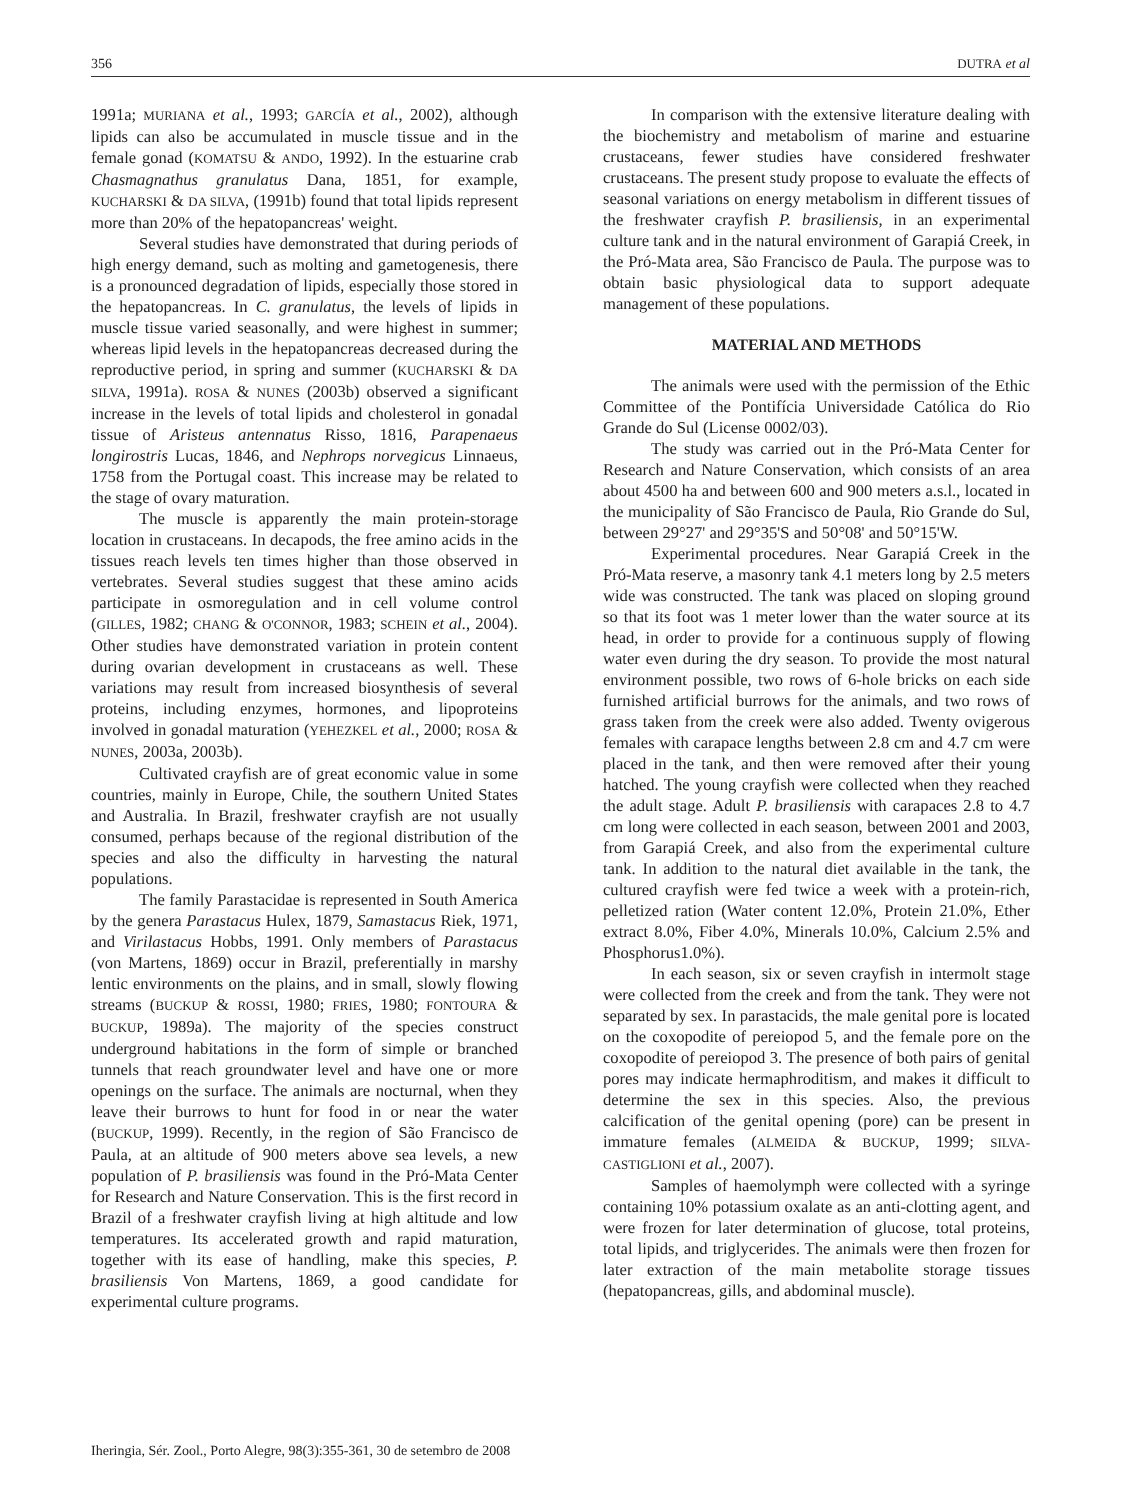356 DUTRA et al
1991a; MURIANA et al., 1993; GARCÍA et al., 2002), although lipids can also be accumulated in muscle tissue and in the female gonad (KOMATSU & ANDO, 1992). In the estuarine crab Chasmagnathus granulatus Dana, 1851, for example, KUCHARSKI & DA SILVA, (1991b) found that total lipids represent more than 20% of the hepatopancreas' weight.
Several studies have demonstrated that during periods of high energy demand, such as molting and gametogenesis, there is a pronounced degradation of lipids, especially those stored in the hepatopancreas. In C. granulatus, the levels of lipids in muscle tissue varied seasonally, and were highest in summer; whereas lipid levels in the hepatopancreas decreased during the reproductive period, in spring and summer (KUCHARSKI & DA SILVA, 1991a). ROSA & NUNES (2003b) observed a significant increase in the levels of total lipids and cholesterol in gonadal tissue of Aristeus antennatus Risso, 1816, Parapenaeus longirostris Lucas, 1846, and Nephrops norvegicus Linnaeus, 1758 from the Portugal coast. This increase may be related to the stage of ovary maturation.
The muscle is apparently the main protein-storage location in crustaceans. In decapods, the free amino acids in the tissues reach levels ten times higher than those observed in vertebrates. Several studies suggest that these amino acids participate in osmoregulation and in cell volume control (GILLES, 1982; CHANG & O'CONNOR, 1983; SCHEIN et al., 2004). Other studies have demonstrated variation in protein content during ovarian development in crustaceans as well. These variations may result from increased biosynthesis of several proteins, including enzymes, hormones, and lipoproteins involved in gonadal maturation (YEHEZKEL et al., 2000; ROSA & NUNES, 2003a, 2003b).
Cultivated crayfish are of great economic value in some countries, mainly in Europe, Chile, the southern United States and Australia. In Brazil, freshwater crayfish are not usually consumed, perhaps because of the regional distribution of the species and also the difficulty in harvesting the natural populations.
The family Parastacidae is represented in South America by the genera Parastacus Hulex, 1879, Samastacus Riek, 1971, and Virilastacus Hobbs, 1991. Only members of Parastacus (von Martens, 1869) occur in Brazil, preferentially in marshy lentic environments on the plains, and in small, slowly flowing streams (BUCKUP & ROSSI, 1980; FRIES, 1980; FONTOURA & BUCKUP, 1989a). The majority of the species construct underground habitations in the form of simple or branched tunnels that reach groundwater level and have one or more openings on the surface. The animals are nocturnal, when they leave their burrows to hunt for food in or near the water (BUCKUP, 1999). Recently, in the region of São Francisco de Paula, at an altitude of 900 meters above sea levels, a new population of P. brasiliensis was found in the Pró-Mata Center for Research and Nature Conservation. This is the first record in Brazil of a freshwater crayfish living at high altitude and low temperatures. Its accelerated growth and rapid maturation, together with its ease of handling, make this species, P. brasiliensis Von Martens, 1869, a good candidate for experimental culture programs.
In comparison with the extensive literature dealing with the biochemistry and metabolism of marine and estuarine crustaceans, fewer studies have considered freshwater crustaceans. The present study propose to evaluate the effects of seasonal variations on energy metabolism in different tissues of the freshwater crayfish P. brasiliensis, in an experimental culture tank and in the natural environment of Garapiá Creek, in the Pró-Mata area, São Francisco de Paula. The purpose was to obtain basic physiological data to support adequate management of these populations.
MATERIAL AND METHODS
The animals were used with the permission of the Ethic Committee of the Pontifícia Universidade Católica do Rio Grande do Sul (License 0002/03).
The study was carried out in the Pró-Mata Center for Research and Nature Conservation, which consists of an area about 4500 ha and between 600 and 900 meters a.s.l., located in the municipality of São Francisco de Paula, Rio Grande do Sul, between 29°27' and 29°35'S and 50°08' and 50°15'W.
Experimental procedures. Near Garapiá Creek in the Pró-Mata reserve, a masonry tank 4.1 meters long by 2.5 meters wide was constructed. The tank was placed on sloping ground so that its foot was 1 meter lower than the water source at its head, in order to provide for a continuous supply of flowing water even during the dry season. To provide the most natural environment possible, two rows of 6-hole bricks on each side furnished artificial burrows for the animals, and two rows of grass taken from the creek were also added. Twenty ovigerous females with carapace lengths between 2.8 cm and 4.7 cm were placed in the tank, and then were removed after their young hatched. The young crayfish were collected when they reached the adult stage. Adult P. brasiliensis with carapaces 2.8 to 4.7 cm long were collected in each season, between 2001 and 2003, from Garapiá Creek, and also from the experimental culture tank. In addition to the natural diet available in the tank, the cultured crayfish were fed twice a week with a protein-rich, pelletized ration (Water content 12.0%, Protein 21.0%, Ether extract 8.0%, Fiber 4.0%, Minerals 10.0%, Calcium 2.5% and Phosphorus1.0%).
In each season, six or seven crayfish in intermolt stage were collected from the creek and from the tank. They were not separated by sex. In parastacids, the male genital pore is located on the coxopodite of pereiopod 5, and the female pore on the coxopodite of pereiopod 3. The presence of both pairs of genital pores may indicate hermaphroditism, and makes it difficult to determine the sex in this species. Also, the previous calcification of the genital opening (pore) can be present in immature females (ALMEIDA & BUCKUP, 1999; SILVA-CASTIGLIONI et al., 2007).
Samples of haemolymph were collected with a syringe containing 10% potassium oxalate as an anti-clotting agent, and were frozen for later determination of glucose, total proteins, total lipids, and triglycerides. The animals were then frozen for later extraction of the main metabolite storage tissues (hepatopancreas, gills, and abdominal muscle).
Iheringia, Sér. Zool., Porto Alegre, 98(3):355-361, 30 de setembro de 2008